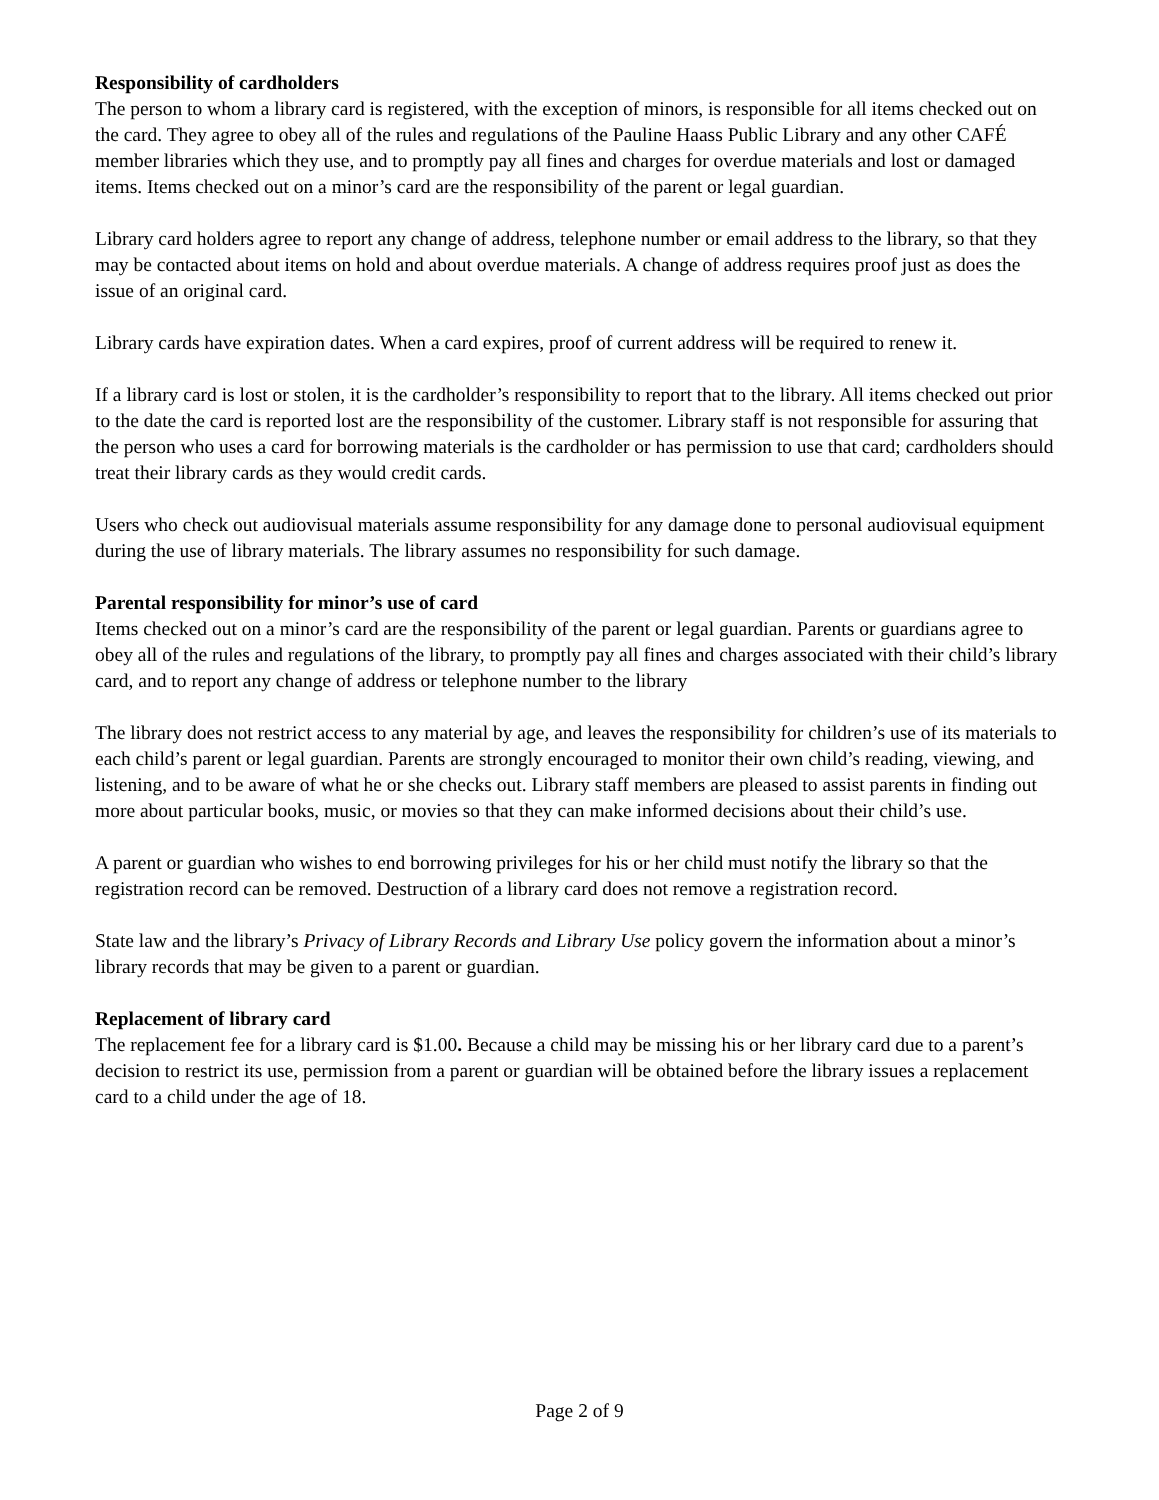Responsibility of cardholders
The person to whom a library card is registered, with the exception of minors, is responsible for all items checked out on the card. They agree to obey all of the rules and regulations of the Pauline Haass Public Library and any other CAFÉ member libraries which they use, and to promptly pay all fines and charges for overdue materials and lost or damaged items. Items checked out on a minor’s card are the responsibility of the parent or legal guardian.
Library card holders agree to report any change of address, telephone number or email address to the library, so that they may be contacted about items on hold and about overdue materials. A change of address requires proof just as does the issue of an original card.
Library cards have expiration dates. When a card expires, proof of current address will be required to renew it.
If a library card is lost or stolen, it is the cardholder’s responsibility to report that to the library. All items checked out prior to the date the card is reported lost are the responsibility of the customer. Library staff is not responsible for assuring that the person who uses a card for borrowing materials is the cardholder or has permission to use that card; cardholders should treat their library cards as they would credit cards.
Users who check out audiovisual materials assume responsibility for any damage done to personal audiovisual equipment during the use of library materials. The library assumes no responsibility for such damage.
Parental responsibility for minor’s use of card
Items checked out on a minor’s card are the responsibility of the parent or legal guardian. Parents or guardians agree to obey all of the rules and regulations of the library, to promptly pay all fines and charges associated with their child’s library card, and to report any change of address or telephone number to the library
The library does not restrict access to any material by age, and leaves the responsibility for children’s use of its materials to each child’s parent or legal guardian. Parents are strongly encouraged to monitor their own child’s reading, viewing, and listening, and to be aware of what he or she checks out. Library staff members are pleased to assist parents in finding out more about particular books, music, or movies so that they can make informed decisions about their child’s use.
A parent or guardian who wishes to end borrowing privileges for his or her child must notify the library so that the registration record can be removed. Destruction of a library card does not remove a registration record.
State law and the library’s Privacy of Library Records and Library Use policy govern the information about a minor’s library records that may be given to a parent or guardian.
Replacement of library card
The replacement fee for a library card is $1.00. Because a child may be missing his or her library card due to a parent’s decision to restrict its use, permission from a parent or guardian will be obtained before the library issues a replacement card to a child under the age of 18.
Page 2 of 9